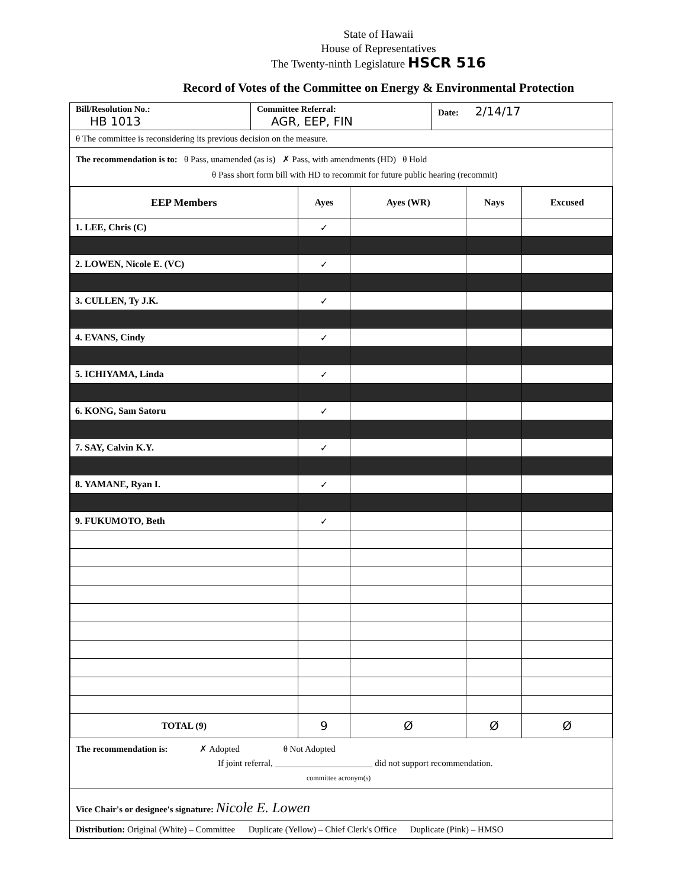State of Hawaii
House of Representatives
The Twenty-ninth Legislature HSCR 516
Record of Votes of the Committee on Energy & Environmental Protection
Bill/Resolution No.:
HB 1013
Committee Referral:
AGR, EEP, FIN
Date: 2/14/17
θ The committee is reconsidering its previous decision on the measure.
The recommendation is to: θ Pass, unamended (as is) ✗ Pass, with amendments (HD) θ Hold
θ Pass short form bill with HD to recommit for future public hearing (recommit)
| EEP Members | Ayes | Ayes (WR) | Nays | Excused |
| --- | --- | --- | --- | --- |
| 1. LEE, Chris (C) | ✓ | | | |
| 2. LOWEN, Nicole E. (VC) | ✓ | | | |
| 3. CULLEN, Ty J.K. | ✓ | | | |
| 4. EVANS, Cindy | ✓ | | | |
| 5. ICHIYAMA, Linda | ✓ | | | |
| 6. KONG, Sam Satoru | ✓ | | | |
| 7. SAY, Calvin K.Y. | ✓ | | | |
| 8. YAMANE, Ryan I. | ✓ | | | |
| 9. FUKUMOTO, Beth | ✓ | | | |
| TOTAL (9) | 9 | Ø | Ø | Ø |
The recommendation is: ✗ Adopted θ Not Adopted
If joint referral, ______________________ did not support recommendation.
committee acronym(s)
Vice Chair's or designee's signature: Nicole E. Lowen
Distribution: Original (White) – Committee Duplicate (Yellow) – Chief Clerk's Office Duplicate (Pink) – HMSO